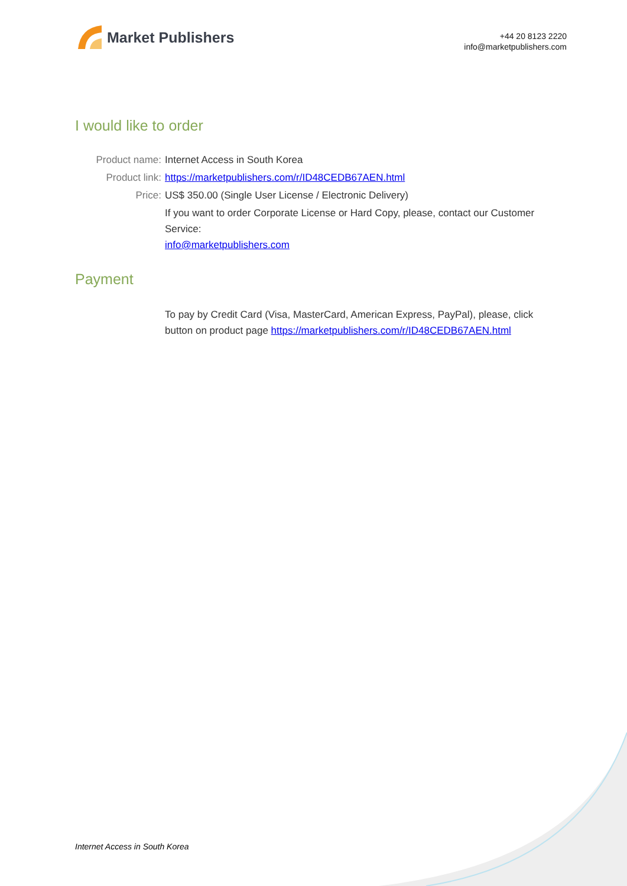Market Publishers
+44 20 8123 2220
info@marketpublishers.com
I would like to order
Product name: Internet Access in South Korea
Product link: https://marketpublishers.com/r/ID48CEDB67AEN.html
Price: US$ 350.00 (Single User License / Electronic Delivery)
If you want to order Corporate License or Hard Copy, please, contact our Customer Service:
info@marketpublishers.com
Payment
To pay by Credit Card (Visa, MasterCard, American Express, PayPal), please, click button on product page https://marketpublishers.com/r/ID48CEDB67AEN.html
Internet Access in South Korea